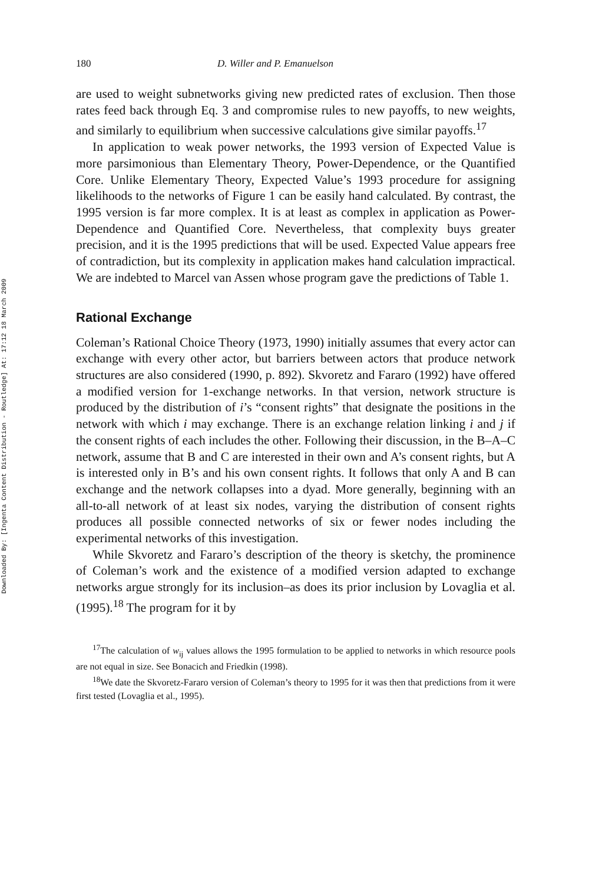Downloaded By: [Ingenta Content Distribution - Routledge] At: 17:12 18 March 2009
180 D. Willer and P. Emanuelson
are used to weight subnetworks giving new predicted rates of exclusion. Then those rates feed back through Eq. 3 and compromise rules to new payoffs, to new weights, and similarly to equilibrium when successive calculations give similar payoffs.<sup>17</sup>
In application to weak power networks, the 1993 version of Expected Value is more parsimonious than Elementary Theory, Power-Dependence, or the Quantified Core. Unlike Elementary Theory, Expected Value’s 1993 procedure for assigning likelihoods to the networks of Figure 1 can be easily hand calculated. By contrast, the 1995 version is far more complex. It is at least as complex in application as Power-Dependence and Quantified Core. Nevertheless, that complexity buys greater precision, and it is the 1995 predictions that will be used. Expected Value appears free of contradiction, but its complexity in application makes hand calculation impractical. We are indebted to Marcel van Assen whose program gave the predictions of Table 1.
Rational Exchange
Coleman’s Rational Choice Theory (1973, 1990) initially assumes that every actor can exchange with every other actor, but barriers between actors that produce network structures are also considered (1990, p. 892). Skvoretz and Fararo (1992) have offered a modified version for 1-exchange networks. In that version, network structure is produced by the distribution of i’s “consent rights” that designate the positions in the network with which i may exchange. There is an exchange relation linking i and j if the consent rights of each includes the other. Following their discussion, in the B–A–C network, assume that B and C are interested in their own and A’s consent rights, but A is interested only in B’s and his own consent rights. It follows that only A and B can exchange and the network collapses into a dyad. More generally, beginning with an all-to-all network of at least six nodes, varying the distribution of consent rights produces all possible connected networks of six or fewer nodes including the experimental networks of this investigation.
While Skvoretz and Fararo’s description of the theory is sketchy, the prominence of Coleman’s work and the existence of a modified version adapted to exchange networks argue strongly for its inclusion–as does its prior inclusion by Lovaglia et al. (1995).<sup>18</sup> The program for it by
<sup>17</sup> The calculation of w<sub>ij</sub> values allows the 1995 formulation to be applied to networks in which resource pools are not equal in size. See Bonacich and Friedkin (1998).
<sup>18</sup> We date the Skvoretz-Fararo version of Coleman’s theory to 1995 for it was then that predictions from it were first tested (Lovaglia et al., 1995).